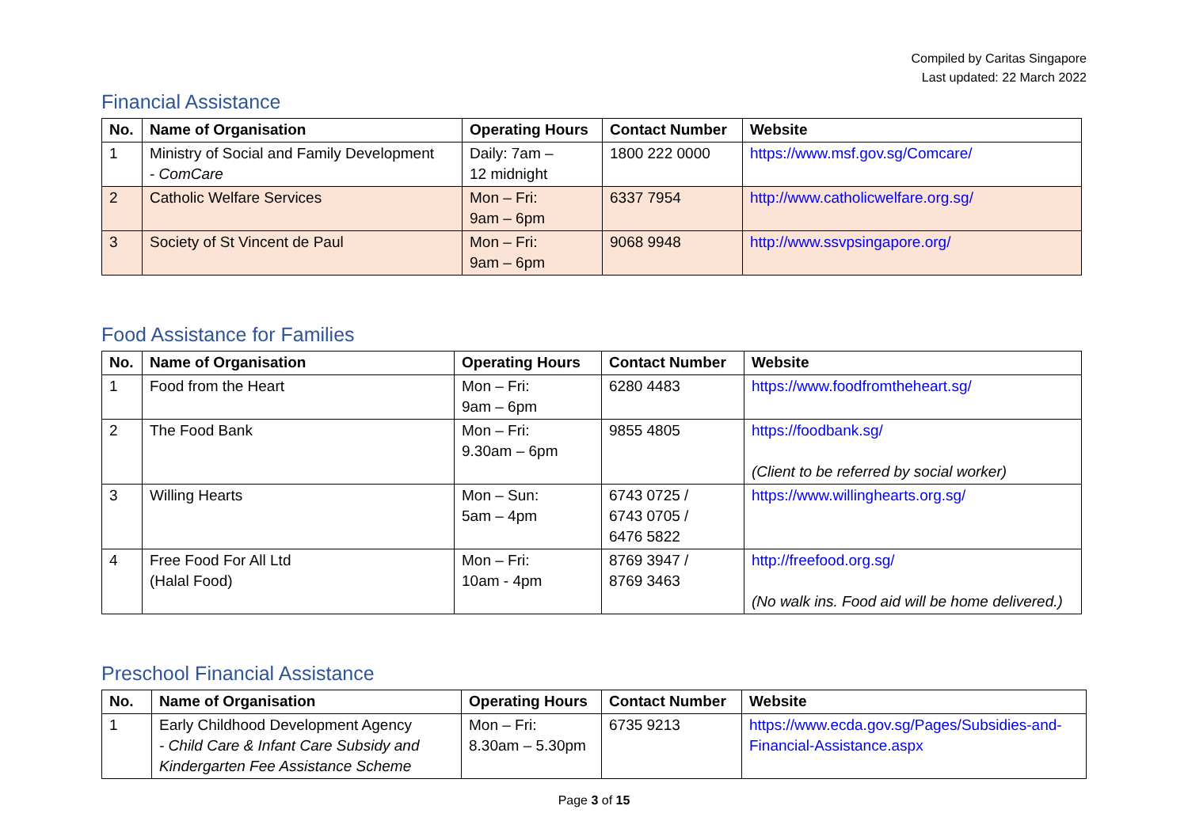Compiled by Caritas Singapore
Last updated: 22 March 2022
Financial Assistance
| No. | Name of Organisation | Operating Hours | Contact Number | Website |
| --- | --- | --- | --- | --- |
| 1 | Ministry of Social and Family Development - ComCare | Daily: 7am – 12 midnight | 1800 222 0000 | https://www.msf.gov.sg/Comcare/ |
| 2 | Catholic Welfare Services | Mon – Fri: 9am – 6pm | 6337 7954 | http://www.catholicwelfare.org.sg/ |
| 3 | Society of St Vincent de Paul | Mon – Fri: 9am – 6pm | 9068 9948 | http://www.ssvpsingapore.org/ |
Food Assistance for Families
| No. | Name of Organisation | Operating Hours | Contact Number | Website |
| --- | --- | --- | --- | --- |
| 1 | Food from the Heart | Mon – Fri: 9am – 6pm | 6280 4483 | https://www.foodfromtheheart.sg/ |
| 2 | The Food Bank | Mon – Fri: 9.30am – 6pm | 9855 4805 | https://foodbank.sg/ (Client to be referred by social worker) |
| 3 | Willing Hearts | Mon – Sun: 5am – 4pm | 6743 0725 / 6743 0705 / 6476 5822 | https://www.willinghearts.org.sg/ |
| 4 | Free Food For All Ltd (Halal Food) | Mon – Fri: 10am - 4pm | 8769 3947 / 8769 3463 | http://freefood.org.sg/ (No walk ins. Food aid will be home delivered.) |
Preschool Financial Assistance
| No. | Name of Organisation | Operating Hours | Contact Number | Website |
| --- | --- | --- | --- | --- |
| 1 | Early Childhood Development Agency - Child Care & Infant Care Subsidy and Kindergarten Fee Assistance Scheme | Mon – Fri: 8.30am – 5.30pm | 6735 9213 | https://www.ecda.gov.sg/Pages/Subsidies-and-Financial-Assistance.aspx |
Page 3 of 15